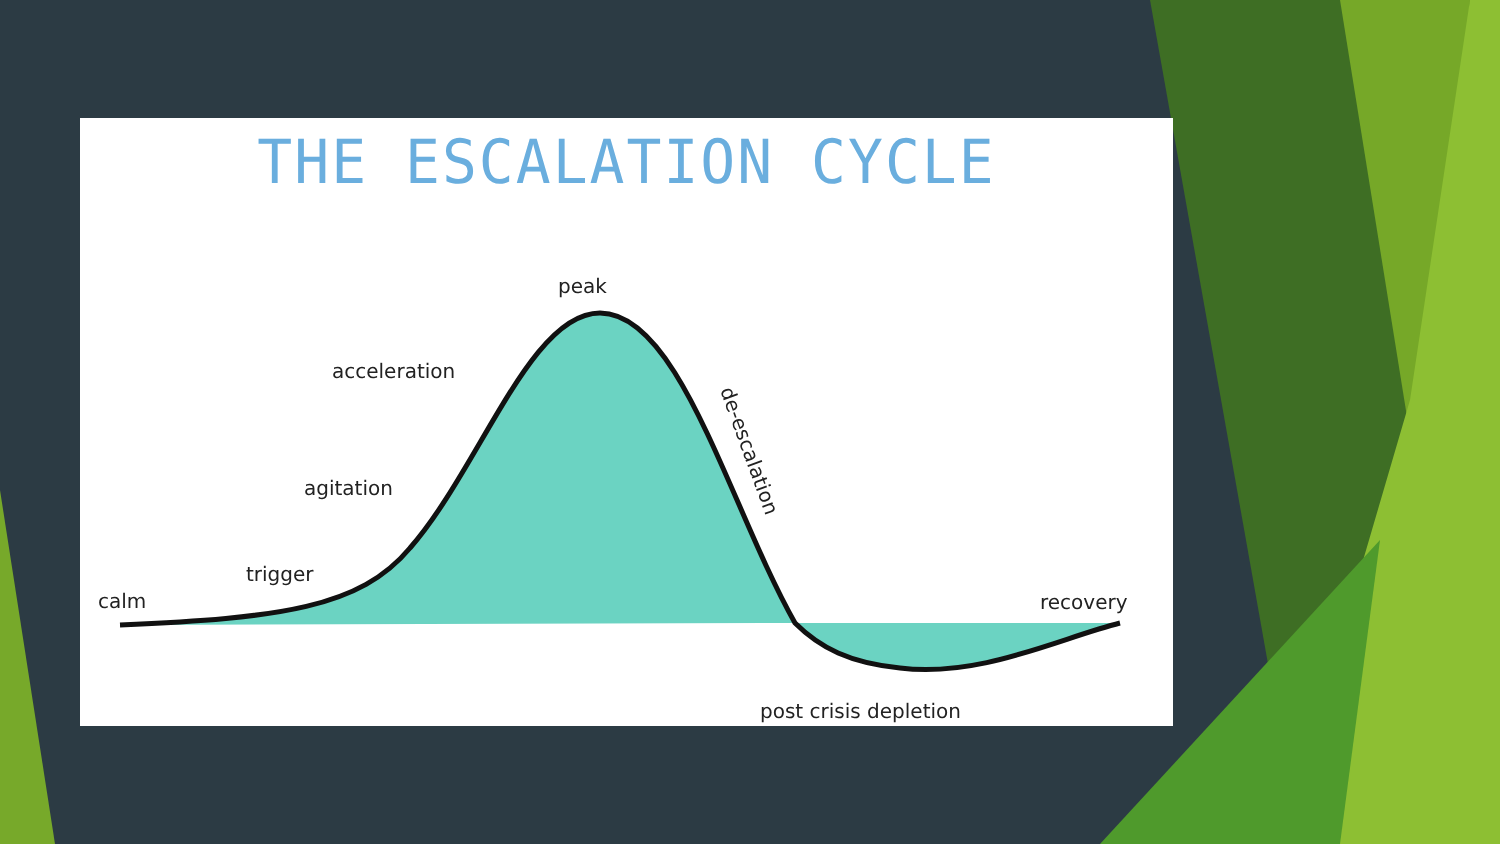THE ESCALATION CYCLE
peak
acceleration
agitation
trigger
calm
recovery
post crisis depletion
de-escalation